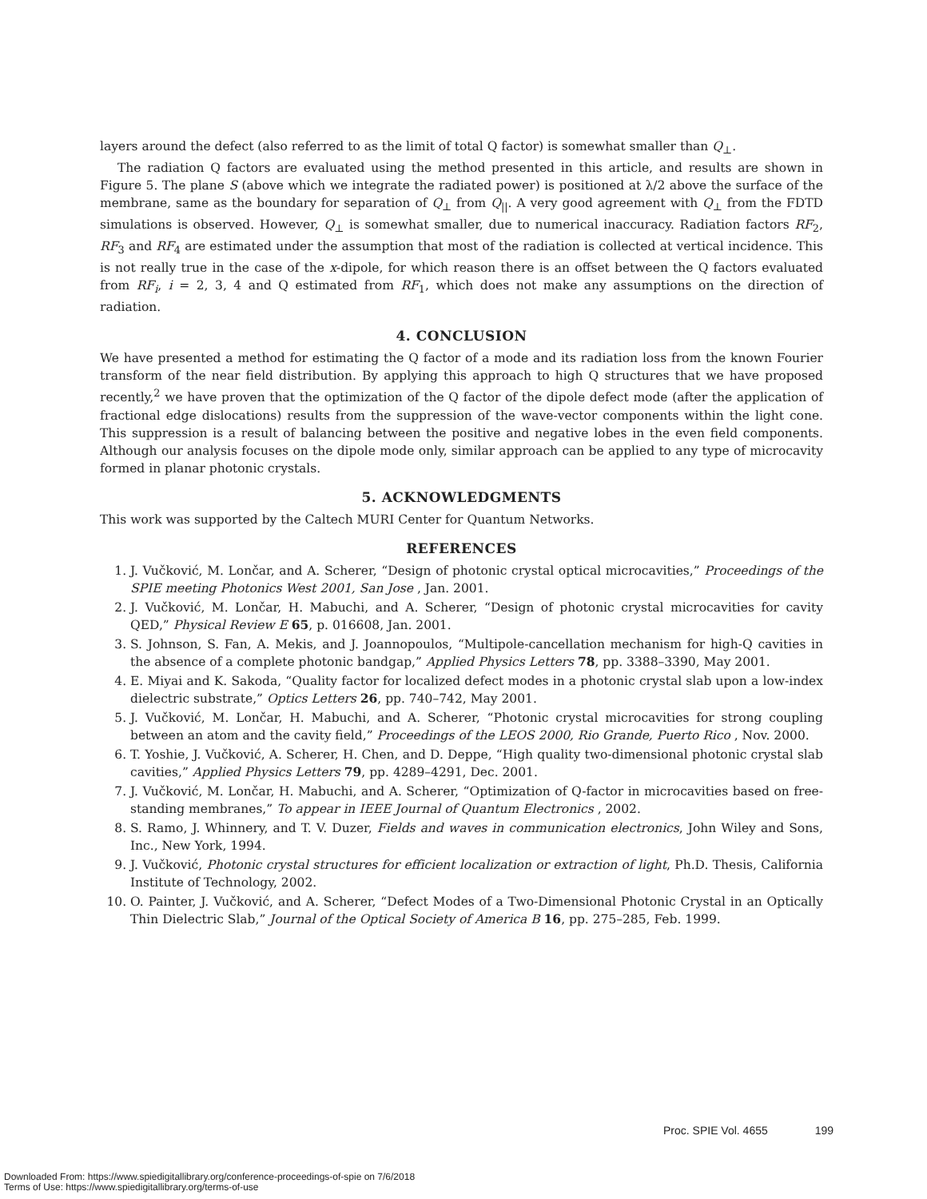layers around the defect (also referred to as the limit of total Q factor) is somewhat smaller than Q<sub>⊥</sub>.
The radiation Q factors are evaluated using the method presented in this article, and results are shown in Figure 5. The plane S (above which we integrate the radiated power) is positioned at λ/2 above the surface of the membrane, same as the boundary for separation of Q<sub>⊥</sub> from Q<sub>||</sub>. A very good agreement with Q<sub>⊥</sub> from the FDTD simulations is observed. However, Q<sub>⊥</sub> is somewhat smaller, due to numerical inaccuracy. Radiation factors RF<sub>2</sub>, RF<sub>3</sub> and RF<sub>4</sub> are estimated under the assumption that most of the radiation is collected at vertical incidence. This is not really true in the case of the x-dipole, for which reason there is an offset between the Q factors evaluated from RF<sub>i</sub>, i = 2, 3, 4 and Q estimated from RF<sub>1</sub>, which does not make any assumptions on the direction of radiation.
4. CONCLUSION
We have presented a method for estimating the Q factor of a mode and its radiation loss from the known Fourier transform of the near field distribution. By applying this approach to high Q structures that we have proposed recently,<sup>2</sup> we have proven that the optimization of the Q factor of the dipole defect mode (after the application of fractional edge dislocations) results from the suppression of the wave-vector components within the light cone. This suppression is a result of balancing between the positive and negative lobes in the even field components. Although our analysis focuses on the dipole mode only, similar approach can be applied to any type of microcavity formed in planar photonic crystals.
5. ACKNOWLEDGMENTS
This work was supported by the Caltech MURI Center for Quantum Networks.
REFERENCES
1. J. Vučković, M. Lončar, and A. Scherer, “Design of photonic crystal optical microcavities,” Proceedings of the SPIE meeting Photonics West 2001, San Jose , Jan. 2001.
2. J. Vučković, M. Lončar, H. Mabuchi, and A. Scherer, “Design of photonic crystal microcavities for cavity QED,” Physical Review E 65, p. 016608, Jan. 2001.
3. S. Johnson, S. Fan, A. Mekis, and J. Joannopoulos, “Multipole-cancellation mechanism for high-Q cavities in the absence of a complete photonic bandgap,” Applied Physics Letters 78, pp. 3388–3390, May 2001.
4. E. Miyai and K. Sakoda, “Quality factor for localized defect modes in a photonic crystal slab upon a low-index dielectric substrate,” Optics Letters 26, pp. 740–742, May 2001.
5. J. Vučković, M. Lončar, H. Mabuchi, and A. Scherer, “Photonic crystal microcavities for strong coupling between an atom and the cavity field,” Proceedings of the LEOS 2000, Rio Grande, Puerto Rico , Nov. 2000.
6. T. Yoshie, J. Vučković, A. Scherer, H. Chen, and D. Deppe, “High quality two-dimensional photonic crystal slab cavities,” Applied Physics Letters 79, pp. 4289–4291, Dec. 2001.
7. J. Vučković, M. Lončar, H. Mabuchi, and A. Scherer, “Optimization of Q-factor in microcavities based on free-standing membranes,” To appear in IEEE Journal of Quantum Electronics , 2002.
8. S. Ramo, J. Whinnery, and T. V. Duzer, Fields and waves in communication electronics, John Wiley and Sons, Inc., New York, 1994.
9. J. Vučković, Photonic crystal structures for efficient localization or extraction of light, Ph.D. Thesis, California Institute of Technology, 2002.
10. O. Painter, J. Vučković, and A. Scherer, “Defect Modes of a Two-Dimensional Photonic Crystal in an Optically Thin Dielectric Slab,” Journal of the Optical Society of America B 16, pp. 275–285, Feb. 1999.
Proc. SPIE Vol. 4655 199
Downloaded From: https://www.spiedigitallibrary.org/conference-proceedings-of-spie on 7/6/2018
Terms of Use: https://www.spiedigitallibrary.org/terms-of-use